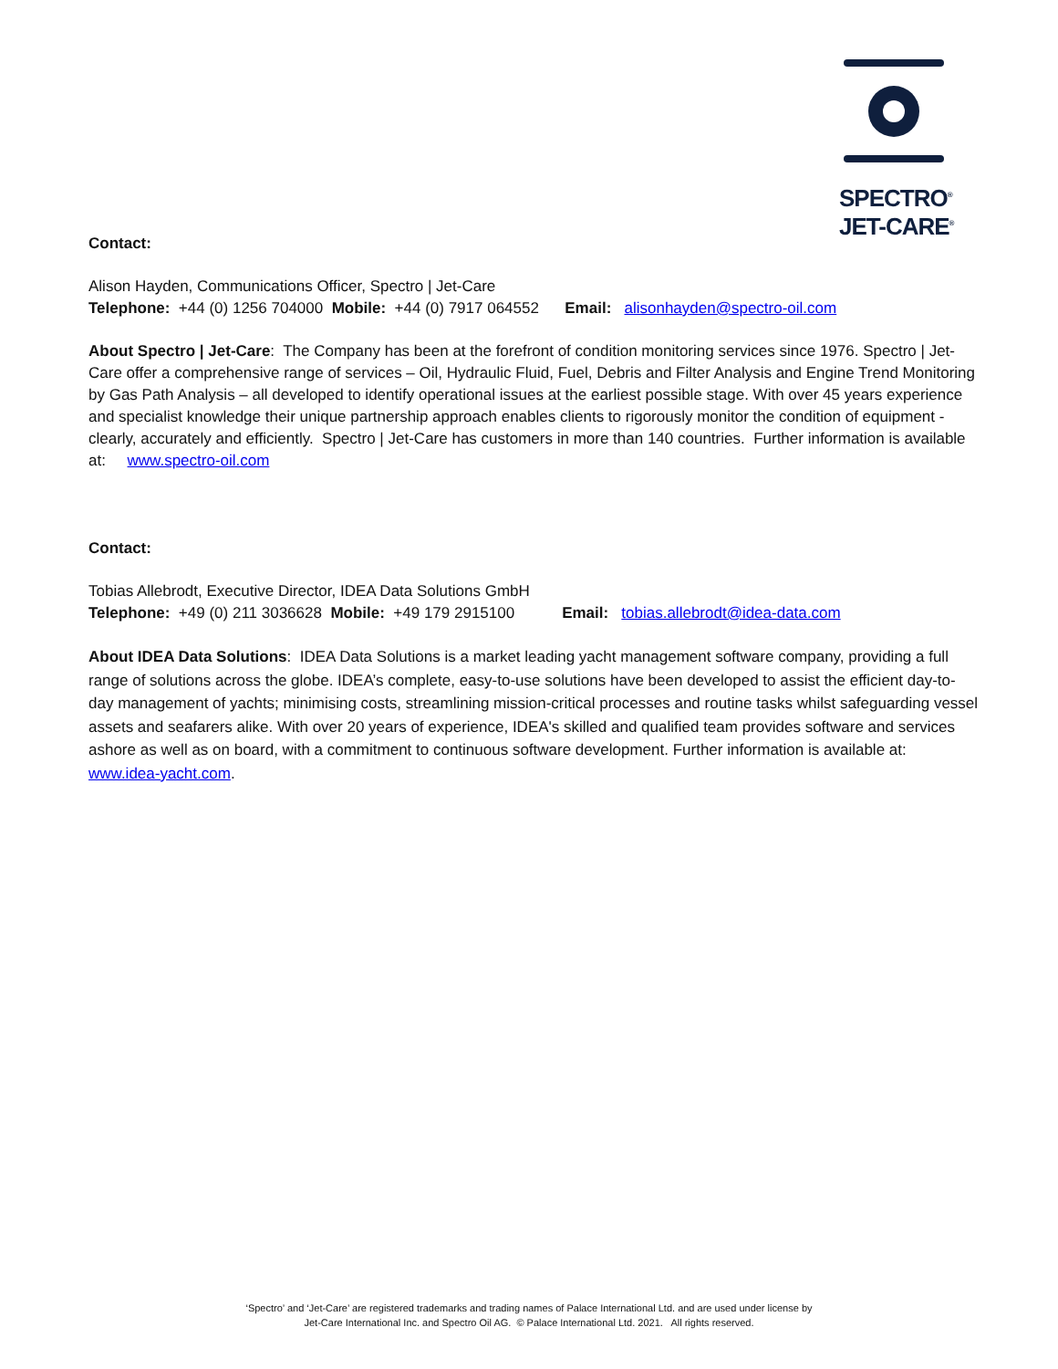SPECTRO<sup>®</sup>
JET-CARE<sup>®</sup>
Contact:
Alison Hayden, Communications Officer, Spectro | Jet-Care
Telephone: +44 (0) 1256 704000 Mobile: +44 (0) 7917 064552 Email: alisonhayden@spectro-oil.com
About Spectro | Jet-Care: The Company has been at the forefront of condition monitoring services since 1976. Spectro | Jet-Care offer a comprehensive range of services – Oil, Hydraulic Fluid, Fuel, Debris and Filter Analysis and Engine Trend Monitoring by Gas Path Analysis – all developed to identify operational issues at the earliest possible stage. With over 45 years experience and specialist knowledge their unique partnership approach enables clients to rigorously monitor the condition of equipment - clearly, accurately and efficiently. Spectro | Jet-Care has customers in more than 140 countries. Further information is available at: www.spectro-oil.com
Contact:
Tobias Allebrodt, Executive Director, IDEA Data Solutions GmbH
Telephone: +49 (0) 211 3036628 Mobile: +49 179 2915100 Email: tobias.allebrodt@idea-data.com
About IDEA Data Solutions: IDEA Data Solutions is a market leading yacht management software company, providing a full range of solutions across the globe. IDEA’s complete, easy-to-use solutions have been developed to assist the efficient day-to-day management of yachts; minimising costs, streamlining mission-critical processes and routine tasks whilst safeguarding vessel assets and seafarers alike. With over 20 years of experience, IDEA's skilled and qualified team provides software and services ashore as well as on board, with a commitment to continuous software development. Further information is available at: www.idea-yacht.com.
‘Spectro’ and ‘Jet-Care’ are registered trademarks and trading names of Palace International Ltd. and are used under license by
Jet-Care International Inc. and Spectro Oil AG. © Palace International Ltd. 2021. All rights reserved.